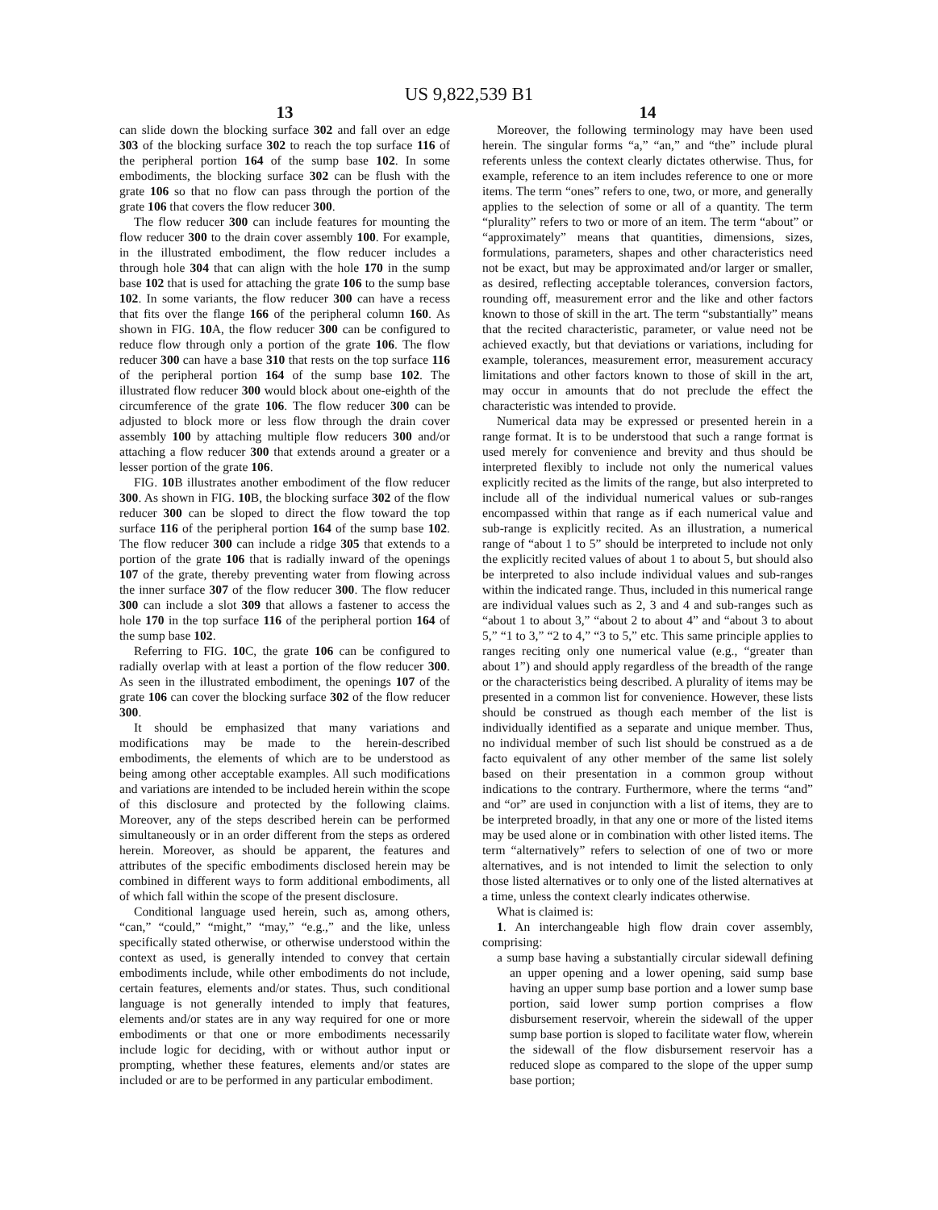US 9,822,539 B1
13
can slide down the blocking surface 302 and fall over an edge 303 of the blocking surface 302 to reach the top surface 116 of the peripheral portion 164 of the sump base 102. In some embodiments, the blocking surface 302 can be flush with the grate 106 so that no flow can pass through the portion of the grate 106 that covers the flow reducer 300.
The flow reducer 300 can include features for mounting the flow reducer 300 to the drain cover assembly 100. For example, in the illustrated embodiment, the flow reducer includes a through hole 304 that can align with the hole 170 in the sump base 102 that is used for attaching the grate 106 to the sump base 102. In some variants, the flow reducer 300 can have a recess that fits over the flange 166 of the peripheral column 160. As shown in FIG. 10 A, the flow reducer 300 can be configured to reduce flow through only a portion of the grate 106. The flow reducer 300 can have a base 310 that rests on the top surface 116 of the peripheral portion 164 of the sump base 102. The illustrated flow reducer 300 would block about one-eighth of the circumference of the grate 106. The flow reducer 300 can be adjusted to block more or less flow through the drain cover assembly 100 by attaching multiple flow reducers 300 and/or attaching a flow reducer 300 that extends around a greater or a lesser portion of the grate 106.
FIG. 10 B illustrates another embodiment of the flow reducer 300. As shown in FIG. 10 B, the blocking surface 302 of the flow reducer 300 can be sloped to direct the flow toward the top surface 116 of the peripheral portion 164 of the sump base 102. The flow reducer 300 can include a ridge 305 that extends to a portion of the grate 106 that is radially inward of the openings 107 of the grate, thereby preventing water from flowing across the inner surface 307 of the flow reducer 300. The flow reducer 300 can include a slot 309 that allows a fastener to access the hole 170 in the top surface 116 of the peripheral portion 164 of the sump base 102.
Referring to FIG. 10 C, the grate 106 can be configured to radially overlap with at least a portion of the flow reducer 300. As seen in the illustrated embodiment, the openings 107 of the grate 106 can cover the blocking surface 302 of the flow reducer 300.
It should be emphasized that many variations and modifications may be made to the herein-described embodiments, the elements of which are to be understood as being among other acceptable examples. All such modifications and variations are intended to be included herein within the scope of this disclosure and protected by the following claims. Moreover, any of the steps described herein can be performed simultaneously or in an order different from the steps as ordered herein. Moreover, as should be apparent, the features and attributes of the specific embodiments disclosed herein may be combined in different ways to form additional embodiments, all of which fall within the scope of the present disclosure.
Conditional language used herein, such as, among others, “can,” “could,” “might,” “may,” “e.g.,” and the like, unless specifically stated otherwise, or otherwise understood within the context as used, is generally intended to convey that certain embodiments include, while other embodiments do not include, certain features, elements and/or states. Thus, such conditional language is not generally intended to imply that features, elements and/or states are in any way required for one or more embodiments or that one or more embodiments necessarily include logic for deciding, with or without author input or prompting, whether these features, elements and/or states are included or are to be performed in any particular embodiment.
14
Moreover, the following terminology may have been used herein. The singular forms “a,” “an,” and “the” include plural referents unless the context clearly dictates otherwise. Thus, for example, reference to an item includes reference to one or more items. The term “ones” refers to one, two, or more, and generally applies to the selection of some or all of a quantity. The term “plurality” refers to two or more of an item. The term “about” or “approximately” means that quantities, dimensions, sizes, formulations, parameters, shapes and other characteristics need not be exact, but may be approximated and/or larger or smaller, as desired, reflecting acceptable tolerances, conversion factors, rounding off, measurement error and the like and other factors known to those of skill in the art. The term “substantially” means that the recited characteristic, parameter, or value need not be achieved exactly, but that deviations or variations, including for example, tolerances, measurement error, measurement accuracy limitations and other factors known to those of skill in the art, may occur in amounts that do not preclude the effect the characteristic was intended to provide.
Numerical data may be expressed or presented herein in a range format. It is to be understood that such a range format is used merely for convenience and brevity and thus should be interpreted flexibly to include not only the numerical values explicitly recited as the limits of the range, but also interpreted to include all of the individual numerical values or sub-ranges encompassed within that range as if each numerical value and sub-range is explicitly recited. As an illustration, a numerical range of “about 1 to 5” should be interpreted to include not only the explicitly recited values of about 1 to about 5, but should also be interpreted to also include individual values and sub-ranges within the indicated range. Thus, included in this numerical range are individual values such as 2, 3 and 4 and sub-ranges such as “about 1 to about 3,” “about 2 to about 4” and “about 3 to about 5,” “1 to 3,” “2 to 4,” “3 to 5,” etc. This same principle applies to ranges reciting only one numerical value (e.g., “greater than about 1”) and should apply regardless of the breadth of the range or the characteristics being described. A plurality of items may be presented in a common list for convenience. However, these lists should be construed as though each member of the list is individually identified as a separate and unique member. Thus, no individual member of such list should be construed as a de facto equivalent of any other member of the same list solely based on their presentation in a common group without indications to the contrary. Furthermore, where the terms “and” and “or” are used in conjunction with a list of items, they are to be interpreted broadly, in that any one or more of the listed items may be used alone or in combination with other listed items. The term “alternatively” refers to selection of one of two or more alternatives, and is not intended to limit the selection to only those listed alternatives or to only one of the listed alternatives at a time, unless the context clearly indicates otherwise.
What is claimed is:
1. An interchangeable high flow drain cover assembly, comprising:
a sump base having a substantially circular sidewall defining an upper opening and a lower opening, said sump base having an upper sump base portion and a lower sump base portion, said lower sump portion comprises a flow disbursement reservoir, wherein the sidewall of the upper sump base portion is sloped to facilitate water flow, wherein the sidewall of the flow disbursement reservoir has a reduced slope as compared to the slope of the upper sump base portion;